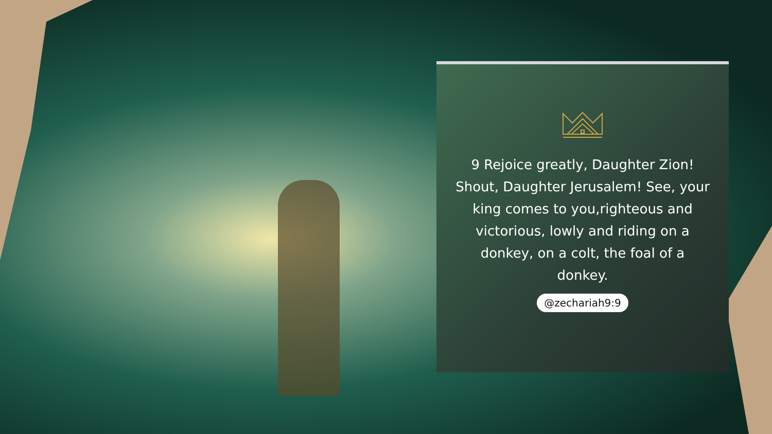9 Rejoice greatly, Daughter Zion! Shout, Daughter Jerusalem! See, your king comes to you,righteous and victorious, lowly and riding on a donkey, on a colt, the foal of a donkey.
@zechariah9:9